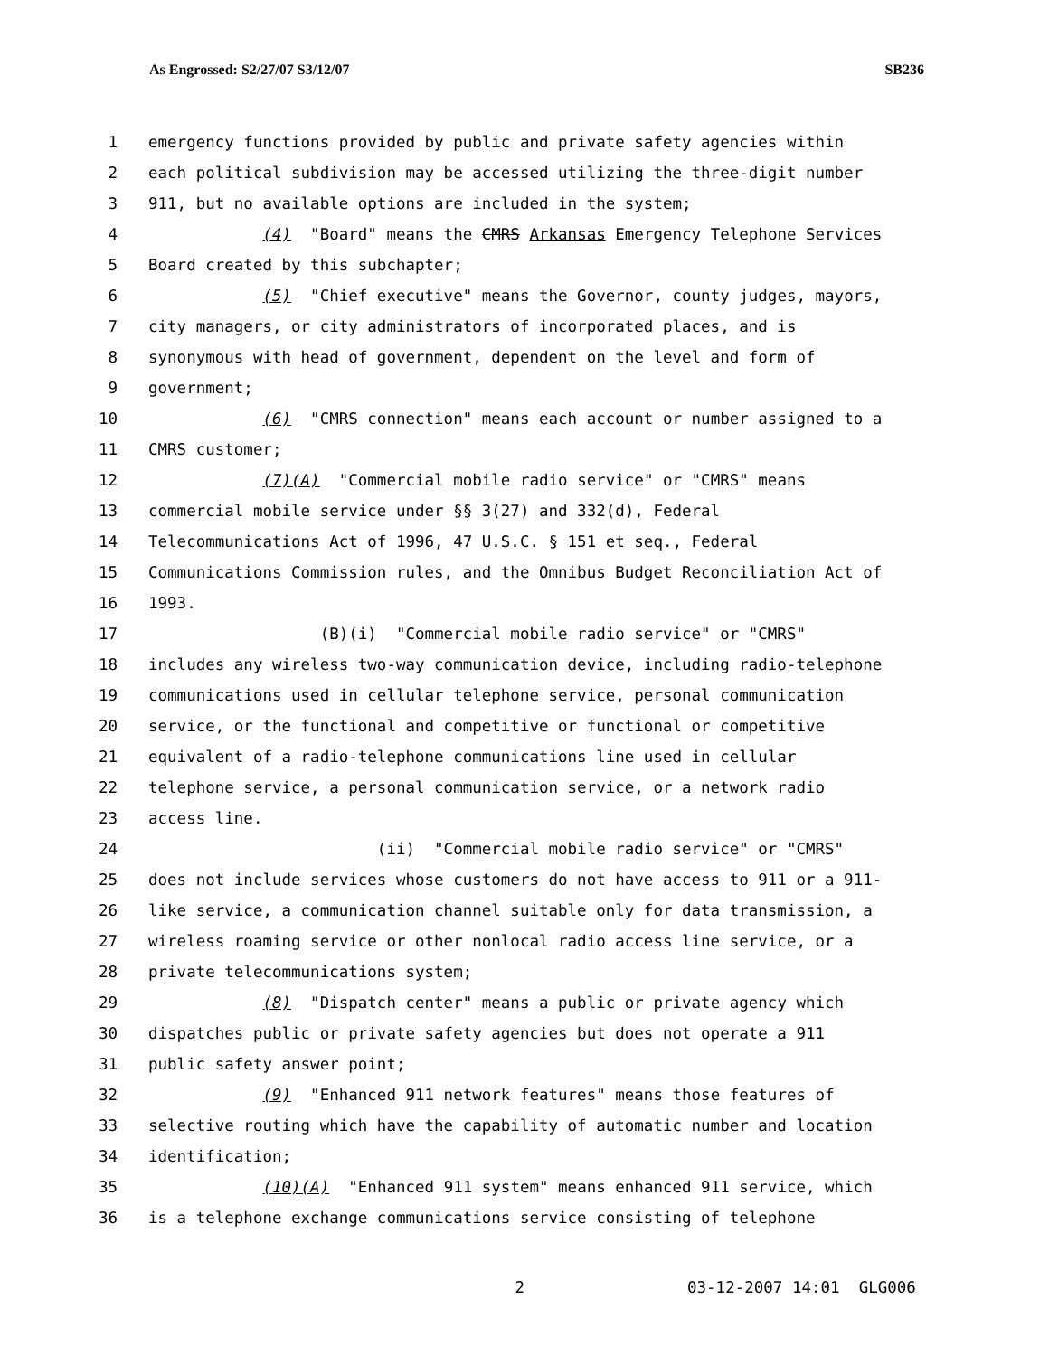As Engrossed: S2/27/07 S3/12/07 SB236
1 emergency functions provided by public and private safety agencies within
2 each political subdivision may be accessed utilizing the three-digit number
3 911, but no available options are included in the system;
4 (4) "Board" means the CMRS Arkansas Emergency Telephone Services
5 Board created by this subchapter;
6 (5) "Chief executive" means the Governor, county judges, mayors,
7 city managers, or city administrators of incorporated places, and is
8 synonymous with head of government, dependent on the level and form of
9 government;
10 (6) "CMRS connection" means each account or number assigned to a
11 CMRS customer;
12 (7)(A) "Commercial mobile radio service" or "CMRS" means
13 commercial mobile service under §§ 3(27) and 332(d), Federal
14 Telecommunications Act of 1996, 47 U.S.C. § 151 et seq., Federal
15 Communications Commission rules, and the Omnibus Budget Reconciliation Act of
16 1993.
17 (B)(i) "Commercial mobile radio service" or "CMRS"
18 includes any wireless two-way communication device, including radio-telephone
19 communications used in cellular telephone service, personal communication
20 service, or the functional and competitive or functional or competitive
21 equivalent of a radio-telephone communications line used in cellular
22 telephone service, a personal communication service, or a network radio
23 access line.
24 (ii) "Commercial mobile radio service" or "CMRS"
25 does not include services whose customers do not have access to 911 or a 911-
26 like service, a communication channel suitable only for data transmission, a
27 wireless roaming service or other nonlocal radio access line service, or a
28 private telecommunications system;
29 (8) "Dispatch center" means a public or private agency which
30 dispatches public or private safety agencies but does not operate a 911
31 public safety answer point;
32 (9) "Enhanced 911 network features" means those features of
33 selective routing which have the capability of automatic number and location
34 identification;
35 (10)(A) "Enhanced 911 system" means enhanced 911 service, which
36 is a telephone exchange communications service consisting of telephone
2 03-12-2007 14:01 GLG006